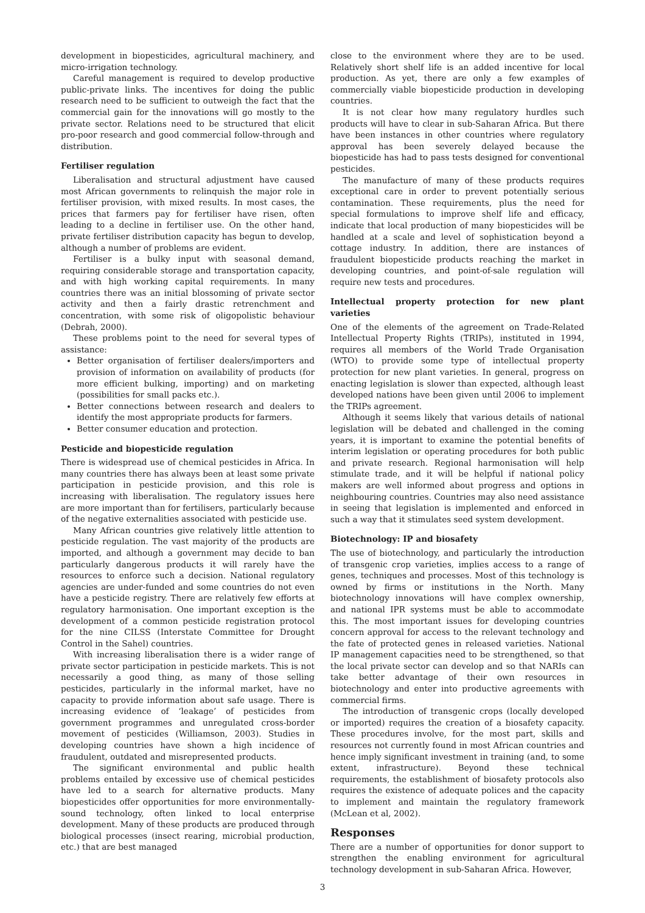development in biopesticides, agricultural machinery, and micro-irrigation technology.
Careful management is required to develop productive public-private links. The incentives for doing the public research need to be sufficient to outweigh the fact that the commercial gain for the innovations will go mostly to the private sector. Relations need to be structured that elicit pro-poor research and good commercial follow-through and distribution.
Fertiliser regulation
Liberalisation and structural adjustment have caused most African governments to relinquish the major role in fertiliser provision, with mixed results. In most cases, the prices that farmers pay for fertiliser have risen, often leading to a decline in fertiliser use. On the other hand, private fertiliser distribution capacity has begun to develop, although a number of problems are evident.
Fertiliser is a bulky input with seasonal demand, requiring considerable storage and transportation capacity, and with high working capital requirements. In many countries there was an initial blossoming of private sector activity and then a fairly drastic retrenchment and concentration, with some risk of oligopolistic behaviour (Debrah, 2000).
These problems point to the need for several types of assistance:
Better organisation of fertiliser dealers/importers and provision of information on availability of products (for more efficient bulking, importing) and on marketing (possibilities for small packs etc.).
Better connections between research and dealers to identify the most appropriate products for farmers.
Better consumer education and protection.
Pesticide and biopesticide regulation
There is widespread use of chemical pesticides in Africa. In many countries there has always been at least some private participation in pesticide provision, and this role is increasing with liberalisation. The regulatory issues here are more important than for fertilisers, particularly because of the negative externalities associated with pesticide use.
Many African countries give relatively little attention to pesticide regulation. The vast majority of the products are imported, and although a government may decide to ban particularly dangerous products it will rarely have the resources to enforce such a decision. National regulatory agencies are under-funded and some countries do not even have a pesticide registry. There are relatively few efforts at regulatory harmonisation. One important exception is the development of a common pesticide registration protocol for the nine CILSS (Interstate Committee for Drought Control in the Sahel) countries.
With increasing liberalisation there is a wider range of private sector participation in pesticide markets. This is not necessarily a good thing, as many of those selling pesticides, particularly in the informal market, have no capacity to provide information about safe usage. There is increasing evidence of ‘leakage’ of pesticides from government programmes and unregulated cross-border movement of pesticides (Williamson, 2003). Studies in developing countries have shown a high incidence of fraudulent, outdated and misrepresented products.
The significant environmental and public health problems entailed by excessive use of chemical pesticides have led to a search for alternative products. Many biopesticides offer opportunities for more environmentally-sound technology, often linked to local enterprise development. Many of these products are produced through biological processes (insect rearing, microbial production, etc.) that are best managed
close to the environment where they are to be used. Relatively short shelf life is an added incentive for local production. As yet, there are only a few examples of commercially viable biopesticide production in developing countries.
It is not clear how many regulatory hurdles such products will have to clear in sub-Saharan Africa. But there have been instances in other countries where regulatory approval has been severely delayed because the biopesticide has had to pass tests designed for conventional pesticides.
The manufacture of many of these products requires exceptional care in order to prevent potentially serious contamination. These requirements, plus the need for special formulations to improve shelf life and efficacy, indicate that local production of many biopesticides will be handled at a scale and level of sophistication beyond a cottage industry. In addition, there are instances of fraudulent biopesticide products reaching the market in developing countries, and point-of-sale regulation will require new tests and procedures.
Intellectual property protection for new plant varieties
One of the elements of the agreement on Trade-Related Intellectual Property Rights (TRIPs), instituted in 1994, requires all members of the World Trade Organisation (WTO) to provide some type of intellectual property protection for new plant varieties. In general, progress on enacting legislation is slower than expected, although least developed nations have been given until 2006 to implement the TRIPs agreement.
Although it seems likely that various details of national legislation will be debated and challenged in the coming years, it is important to examine the potential benefits of interim legislation or operating procedures for both public and private research. Regional harmonisation will help stimulate trade, and it will be helpful if national policy makers are well informed about progress and options in neighbouring countries. Countries may also need assistance in seeing that legislation is implemented and enforced in such a way that it stimulates seed system development.
Biotechnology: IP and biosafety
The use of biotechnology, and particularly the introduction of transgenic crop varieties, implies access to a range of genes, techniques and processes. Most of this technology is owned by firms or institutions in the North. Many biotechnology innovations will have complex ownership, and national IPR systems must be able to accommodate this. The most important issues for developing countries concern approval for access to the relevant technology and the fate of protected genes in released varieties. National IP management capacities need to be strengthened, so that the local private sector can develop and so that NARIs can take better advantage of their own resources in biotechnology and enter into productive agreements with commercial firms.
The introduction of transgenic crops (locally developed or imported) requires the creation of a biosafety capacity. These procedures involve, for the most part, skills and resources not currently found in most African countries and hence imply significant investment in training (and, to some extent, infrastructure). Beyond these technical requirements, the establishment of biosafety protocols also requires the existence of adequate polices and the capacity to implement and maintain the regulatory framework (McLean et al, 2002).
Responses
There are a number of opportunities for donor support to strengthen the enabling environment for agricultural technology development in sub-Saharan Africa. However,
3